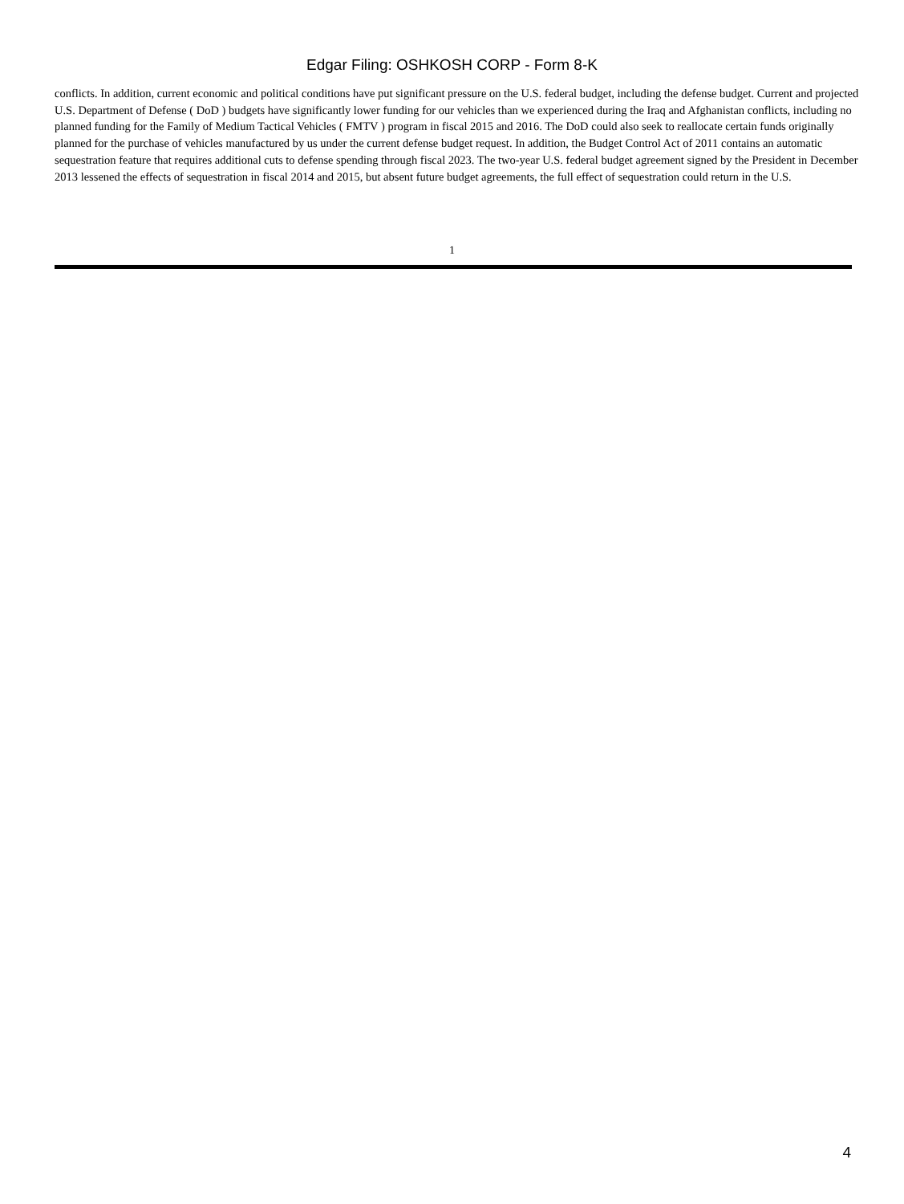Edgar Filing: OSHKOSH CORP - Form 8-K
conflicts. In addition, current economic and political conditions have put significant pressure on the U.S. federal budget, including the defense budget. Current and projected U.S. Department of Defense ( DoD ) budgets have significantly lower funding for our vehicles than we experienced during the Iraq and Afghanistan conflicts, including no planned funding for the Family of Medium Tactical Vehicles ( FMTV ) program in fiscal 2015 and 2016. The DoD could also seek to reallocate certain funds originally planned for the purchase of vehicles manufactured by us under the current defense budget request. In addition, the Budget Control Act of 2011 contains an automatic sequestration feature that requires additional cuts to defense spending through fiscal 2023. The two-year U.S. federal budget agreement signed by the President in December 2013 lessened the effects of sequestration in fiscal 2014 and 2015, but absent future budget agreements, the full effect of sequestration could return in the U.S.
1
4